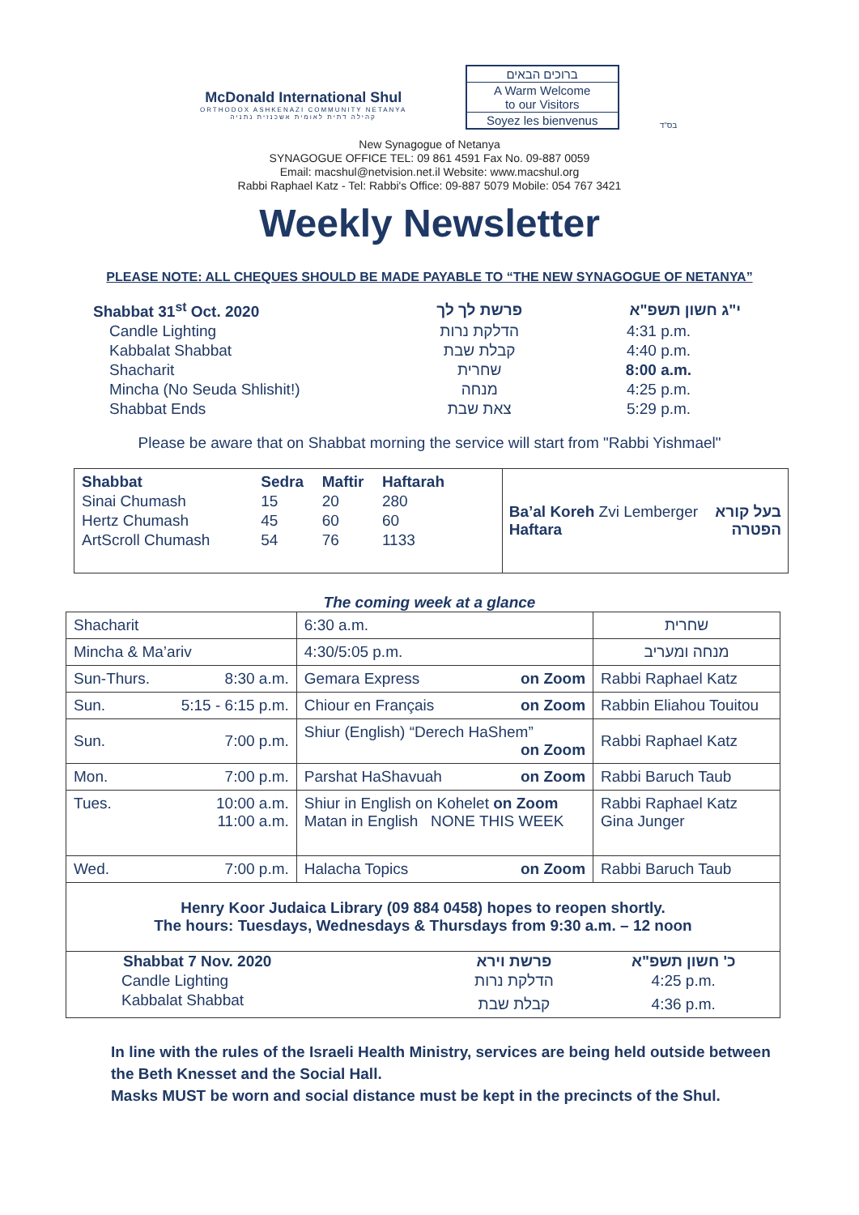McDonald International Shul
ORTHODOX ASHKENAZI COMMUNITY NETANYA
קהילה דתית לאומית אשכנזית נתניה
ברוכים הבאים
A Warm Welcome
to our Visitors
Soyez les bienvenus
בס"ד
New Synagogue of Netanya
SYNAGOGUE OFFICE TEL: 09 861 4591 Fax No. 09-887 0059
Email: macshul@netvision.net.il Website: www.macshul.org
Rabbi Raphael Katz - Tel: Rabbi's Office: 09-887 5079 Mobile: 054 767 3421
Weekly Newsletter
PLEASE NOTE: ALL CHEQUES SHOULD BE MADE PAYABLE TO “THE NEW SYNAGOGUE OF NETANYA”
| Shabbat 31<sup>st</sup> Oct. 2020 | פרשת לך לך | י"ג חשון תשפ"א |
| Candle Lighting | הדלקת נרות | 4:31 p.m. |
| Kabbalat Shabbat | קבלת שבת | 4:40 p.m. |
| Shacharit | שחרית | 8:00 a.m. |
| Mincha (No Seuda Shlishit!) | מנחה | 4:25 p.m. |
| Shabbat Ends | צאת שבת | 5:29 p.m. |
Please be aware that on Shabbat morning the service will start from "Rabbi Yishmael"
| / Shabbat / Sedra / Maftir / Haftarah / / Sinai Chumash / 15 / 20 / 280 / / Hertz Chumash / 45 / 60 / 60 / / ArtScroll Chumash / 54 / 76 / 1133 / | Ba’al Koreh Zvi Lemberger בעל קורא Haftara הפטרה |
The coming week at a glance
| Shacharit | | 6:30 a.m. | שחרית |
| Mincha & Ma’ariv | | 4:30/5:05 p.m. | מנחה ומעריב |
| Sun-Thurs. | 8:30 a.m. | Gemara Express on Zoom | Rabbi Raphael Katz |
| Sun. | 5:15 - 6:15 p.m. | Chiour en Français on Zoom | Rabbin Eliahou Touitou |
| Sun. | 7:00 p.m. | Shiur (English) “Derech HaShem” on Zoom | Rabbi Raphael Katz |
| Mon. | 7:00 p.m. | Parshat HaShavuah on Zoom | Rabbi Baruch Taub |
| Tues. | 10:00 a.m. 11:00 a.m. | Shiur in English on Kohelet on Zoom Matan in English NONE THIS WEEK | Rabbi Raphael Katz Gina Junger |
| Wed. | 7:00 p.m. | Halacha Topics on Zoom | Rabbi Baruch Taub |
| Henry Koor Judaica Library (09 884 0458) hopes to reopen shortly. The hours: Tuesdays, Wednesdays & Thursdays from 9:30 a.m. – 12 noon | | | |
| Shabbat 7 Nov. 2020 | פרשת וירא | כ' חשון תשפ"א |
| Candle Lighting | הדלקת נרות | 4:25 p.m. |
| Kabbalat Shabbat | קבלת שבת | 4:36 p.m. |
In line with the rules of the Israeli Health Ministry, services are being held outside between the Beth Knesset and the Social Hall.
Masks MUST be worn and social distance must be kept in the precincts of the Shul.